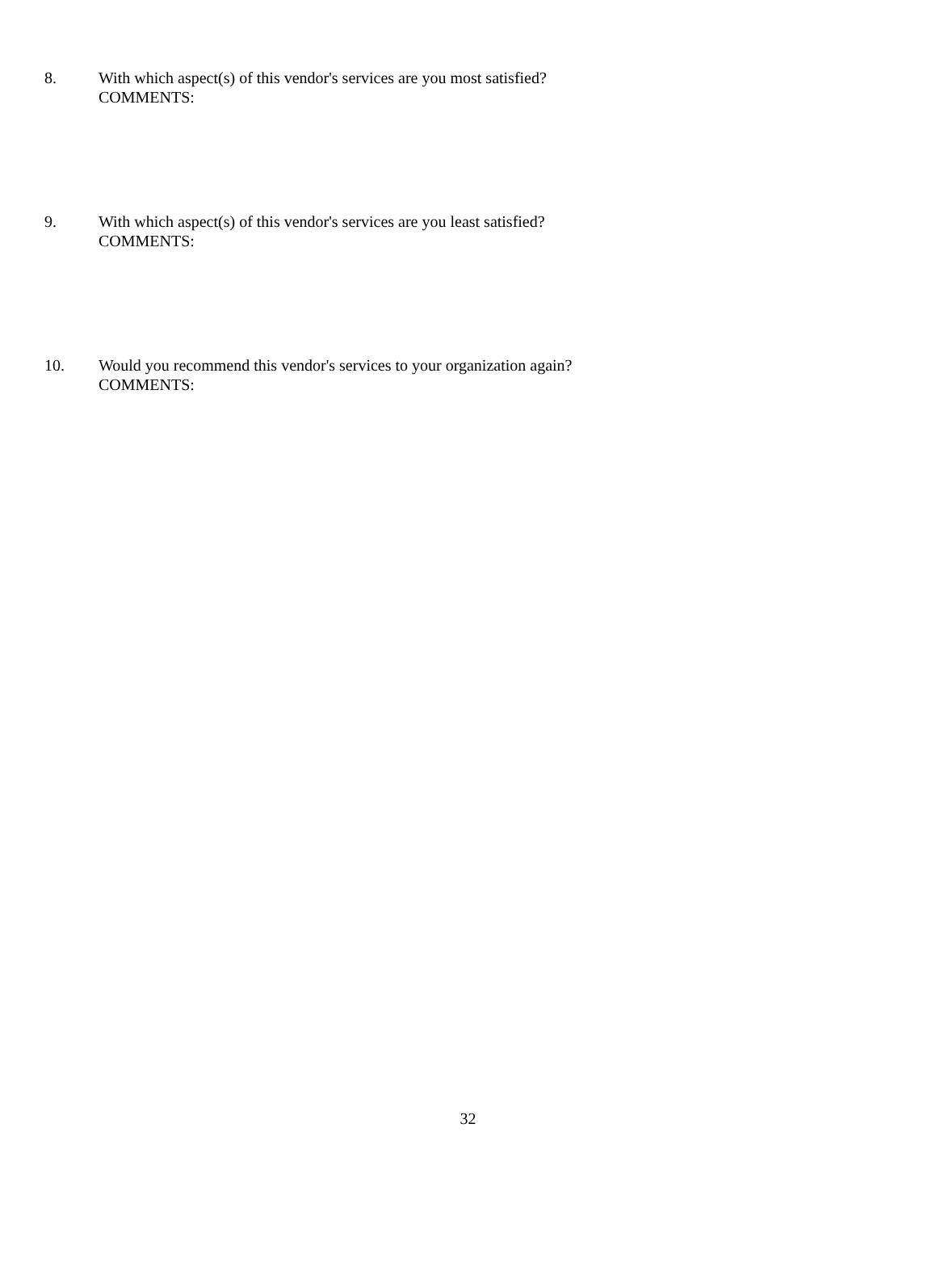8. With which aspect(s) of this vendor's services are you most satisfied?
COMMENTS:
9. With which aspect(s) of this vendor's services are you least satisfied?
COMMENTS:
10. Would you recommend this vendor's services to your organization again?
COMMENTS:
32